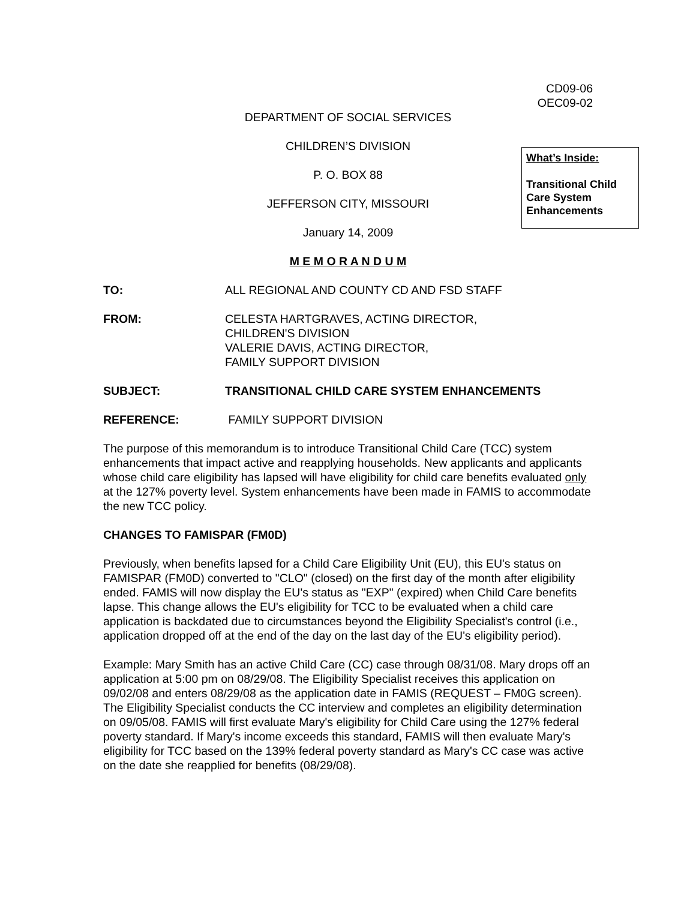CD09-06
OEC09-02
DEPARTMENT OF SOCIAL SERVICES
CHILDREN’S DIVISION
P. O. BOX 88
JEFFERSON CITY, MISSOURI
January 14, 2009
M E M O R A N D U M
What’s Inside:
Transitional Child Care System Enhancements
TO: ALL REGIONAL AND COUNTY CD AND FSD STAFF
FROM: CELESTA HARTGRAVES, ACTING DIRECTOR,
CHILDREN'S DIVISION
VALERIE DAVIS, ACTING DIRECTOR,
FAMILY SUPPORT DIVISION
SUBJECT: TRANSITIONAL CHILD CARE SYSTEM ENHANCEMENTS
REFERENCE: FAMILY SUPPORT DIVISION
The purpose of this memorandum is to introduce Transitional Child Care (TCC) system enhancements that impact active and reapplying households. New applicants and applicants whose child care eligibility has lapsed will have eligibility for child care benefits evaluated only at the 127% poverty level. System enhancements have been made in FAMIS to accommodate the new TCC policy.
CHANGES TO FAMISPAR (FM0D)
Previously, when benefits lapsed for a Child Care Eligibility Unit (EU), this EU's status on FAMISPAR (FM0D) converted to "CLO" (closed) on the first day of the month after eligibility ended. FAMIS will now display the EU's status as "EXP" (expired) when Child Care benefits lapse. This change allows the EU's eligibility for TCC to be evaluated when a child care application is backdated due to circumstances beyond the Eligibility Specialist's control (i.e., application dropped off at the end of the day on the last day of the EU's eligibility period).
Example: Mary Smith has an active Child Care (CC) case through 08/31/08. Mary drops off an application at 5:00 pm on 08/29/08. The Eligibility Specialist receives this application on 09/02/08 and enters 08/29/08 as the application date in FAMIS (REQUEST – FM0G screen). The Eligibility Specialist conducts the CC interview and completes an eligibility determination on 09/05/08. FAMIS will first evaluate Mary's eligibility for Child Care using the 127% federal poverty standard. If Mary's income exceeds this standard, FAMIS will then evaluate Mary's eligibility for TCC based on the 139% federal poverty standard as Mary's CC case was active on the date she reapplied for benefits (08/29/08).